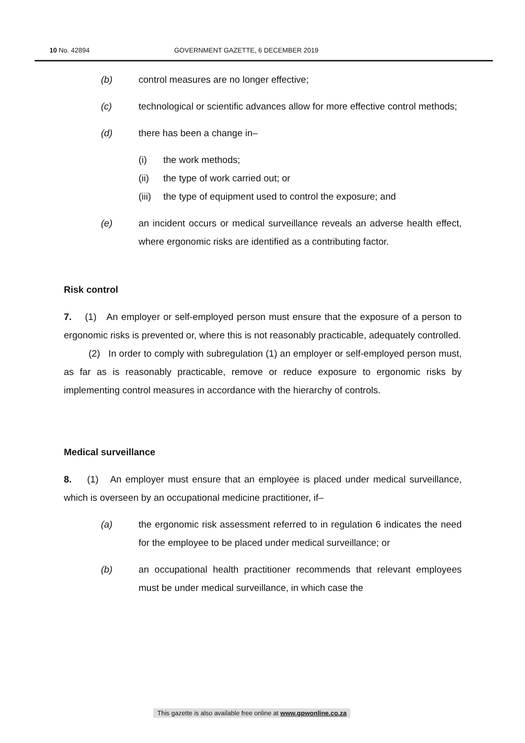10 No. 42894 GOVERNMENT GAZETTE, 6 DECEMBER 2019
(b) control measures are no longer effective;
(c) technological or scientific advances allow for more effective control methods;
(d) there has been a change in–
(i) the work methods;
(ii) the type of work carried out; or
(iii) the type of equipment used to control the exposure; and
(e) an incident occurs or medical surveillance reveals an adverse health effect, where ergonomic risks are identified as a contributing factor.
Risk control
7. (1) An employer or self-employed person must ensure that the exposure of a person to ergonomic risks is prevented or, where this is not reasonably practicable, adequately controlled.
(2) In order to comply with subregulation (1) an employer or self-employed person must, as far as is reasonably practicable, remove or reduce exposure to ergonomic risks by implementing control measures in accordance with the hierarchy of controls.
Medical surveillance
8. (1) An employer must ensure that an employee is placed under medical surveillance, which is overseen by an occupational medicine practitioner, if–
(a) the ergonomic risk assessment referred to in regulation 6 indicates the need for the employee to be placed under medical surveillance; or
(b) an occupational health practitioner recommends that relevant employees must be under medical surveillance, in which case the
This gazette is also available free online at www.gpwonline.co.za